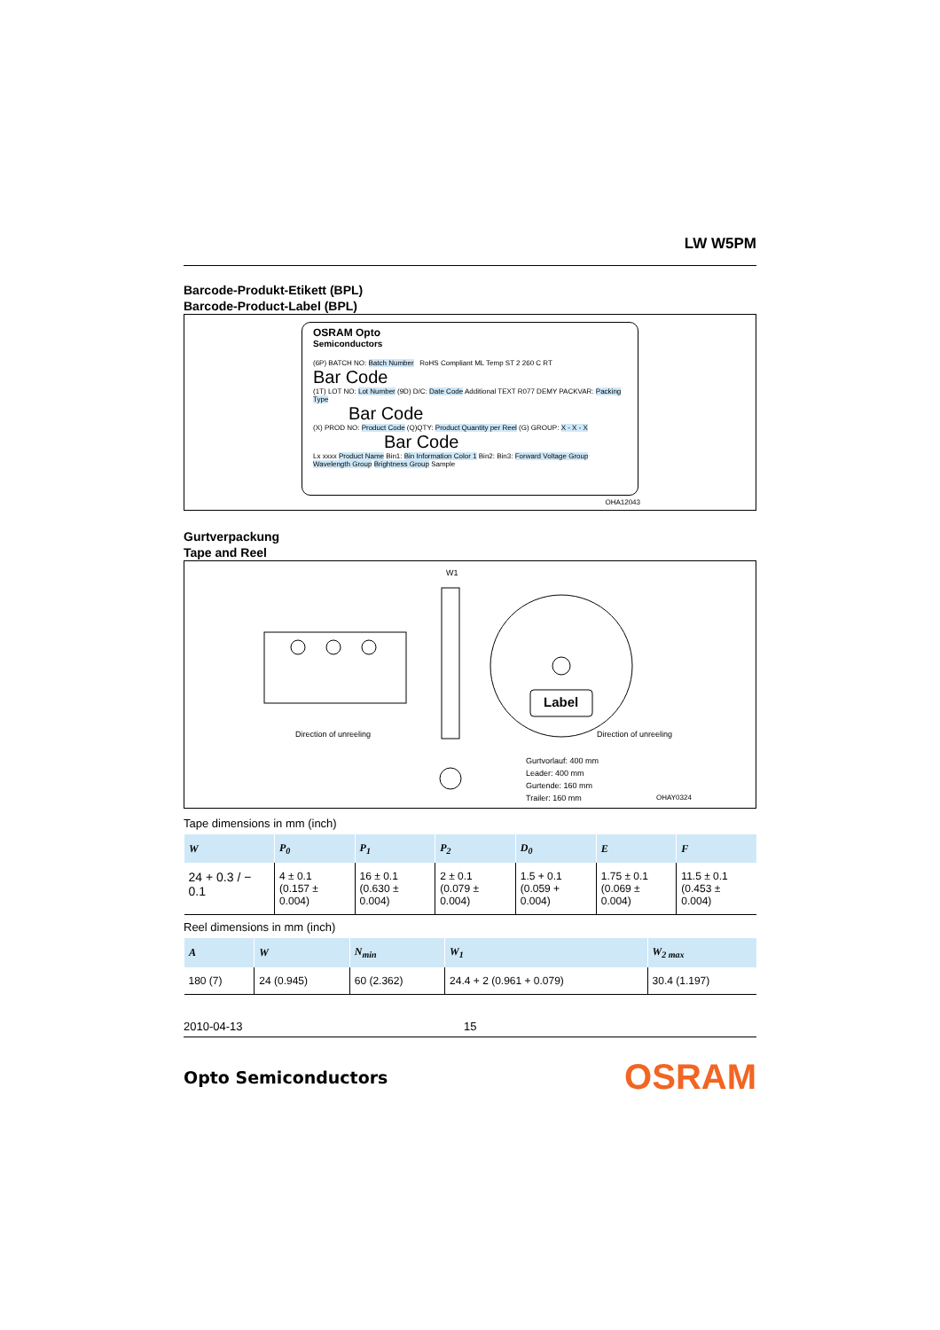LW W5PM
Barcode-Produkt-Etikett (BPL)
Barcode-Product-Label (BPL)
OSRAM Opto
Semiconductors
(6P) BATCH NO: Batch Number RoHS Compliant ML Temp ST 2 260 C RT
Bar Code
(1T) LOT NO: Lot Number (9D) D/C: Date Code Additional TEXT R077 DEMY PACKVAR: Packing Type
Bar Code
(X) PROD NO: Product Code (Q)QTY: Product Quantity per Reel (G) GROUP: X - X - X
Bar Code
Lx xxxx Product Name Bin1: Bin Information Color 1 Bin2: Bin3: Forward Voltage Group Wavelength Group Brightness Group Sample
OHA12043
Gurtverpackung
Tape and Reel
Direction of unreeling Direction of unreeling
Label
W1
Gurtvorlauf: 400 mm
Leader: 400 mm
Gurtende: 160 mm
Trailer: 160 mm
OHAY0324
Tape dimensions in mm (inch)
| W | P<sub>0</sub> | P<sub>1</sub> | P<sub>2</sub> | D<sub>0</sub> | E | F |
| --- | --- | --- | --- | --- | --- | --- |
| 24 + 0.3 / − 0.1 | 4 ± 0.1 (0.157 ± 0.004) | 16 ± 0.1 (0.630 ± 0.004) | 2 ± 0.1 (0.079 ± 0.004) | 1.5 + 0.1 (0.059 + 0.004) | 1.75 ± 0.1 (0.069 ± 0.004) | 11.5 ± 0.1 (0.453 ± 0.004) |
Reel dimensions in mm (inch)
| A | W | N<sub>min</sub> | W<sub>1</sub> | W<sub>2 max</sub> |
| --- | --- | --- | --- | --- |
| 180 (7) | 24 (0.945) | 60 (2.362) | 24.4 + 2 (0.961 + 0.079) | 30.4 (1.197) |
2010-04-13 15
Opto Semiconductors OSRAM